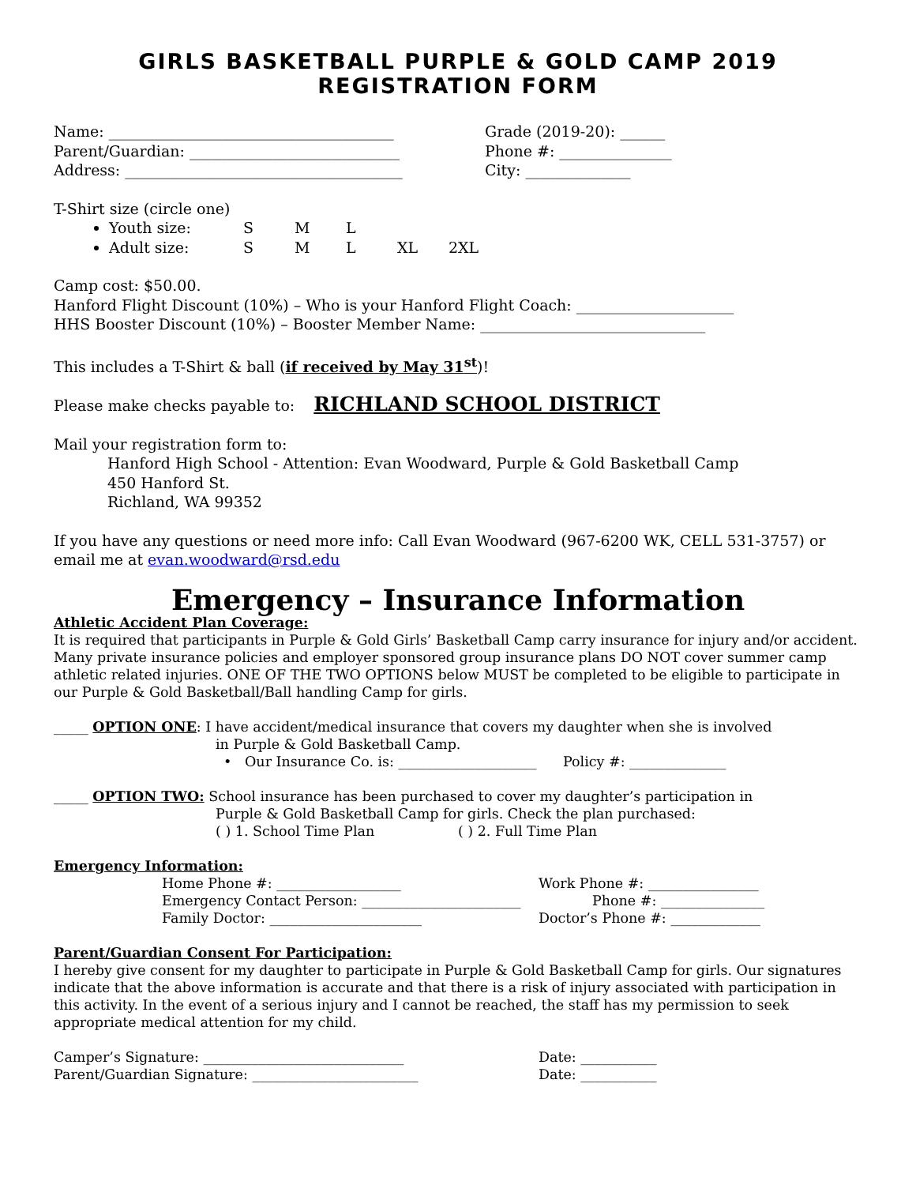GIRLS BASKETBALL PURPLE & GOLD CAMP 2019
REGISTRATION FORM
Name: ______________________________________ Grade (2019-20): ______
Parent/Guardian: ____________________________ Phone #: _______________
Address: _____________________________________ City: ______________
T-Shirt size (circle one)
Youth size: S M L
Adult size: S M L XL 2XL
Camp cost: $50.00.
Hanford Flight Discount (10%) – Who is your Hanford Flight Coach: _____________________
HHS Booster Discount (10%) – Booster Member Name: ______________________________
This includes a T-Shirt & ball (if received by May 31<sup>st</sup>)!
Please make checks payable to: RICHLAND SCHOOL DISTRICT
Mail your registration form to:
Hanford High School - Attention: Evan Woodward, Purple & Gold Basketball Camp
450 Hanford St.
Richland, WA 99352
If you have any questions or need more info: Call Evan Woodward (967-6200 WK, CELL 531-3757) or email me at evan.woodward@rsd.edu
Emergency – Insurance Information
Athletic Accident Plan Coverage:
It is required that participants in Purple & Gold Girls’ Basketball Camp carry insurance for injury and/or accident. Many private insurance policies and employer sponsored group insurance plans DO NOT cover summer camp athletic related injuries. ONE OF THE TWO OPTIONS below MUST be completed to be eligible to participate in our Purple & Gold Basketball/Ball handling Camp for girls.
_____ OPTION ONE: I have accident/medical insurance that covers my daughter when she is involved
in Purple & Gold Basketball Camp.
• Our Insurance Co. is: ____________________ Policy #: ______________
_____ OPTION TWO: School insurance has been purchased to cover my daughter’s participation in
Purple & Gold Basketball Camp for girls. Check the plan purchased:
( ) 1. School Time Plan ( ) 2. Full Time Plan
Emergency Information:
Home Phone #: __________________ Work Phone #: ________________
Emergency Contact Person: _______________________ Phone #: _______________
Family Doctor: ______________________ Doctor’s Phone #: _____________
Parent/Guardian Consent For Participation:
I hereby give consent for my daughter to participate in Purple & Gold Basketball Camp for girls. Our signatures indicate that the above information is accurate and that there is a risk of injury associated with participation in this activity. In the event of a serious injury and I cannot be reached, the staff has my permission to seek appropriate medical attention for my child.
Camper’s Signature: _____________________________ Date: ___________
Parent/Guardian Signature: ________________________ Date: ___________